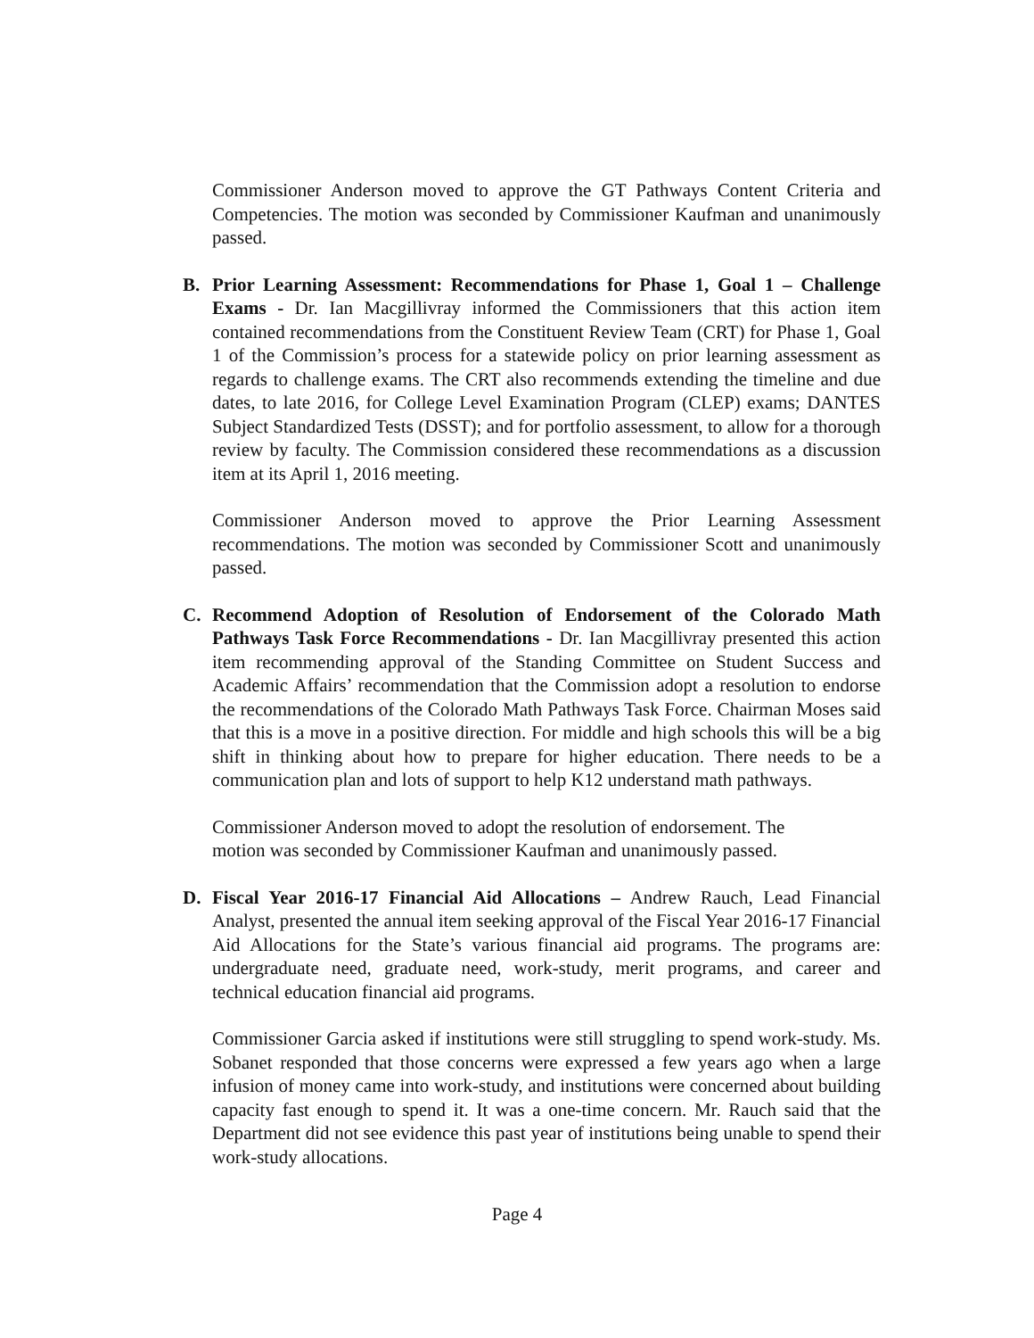Commissioner Anderson moved to approve the GT Pathways Content Criteria and Competencies. The motion was seconded by Commissioner Kaufman and unanimously passed.
B. Prior Learning Assessment: Recommendations for Phase 1, Goal 1 – Challenge Exams - Dr. Ian Macgillivray informed the Commissioners that this action item contained recommendations from the Constituent Review Team (CRT) for Phase 1, Goal 1 of the Commission’s process for a statewide policy on prior learning assessment as regards to challenge exams. The CRT also recommends extending the timeline and due dates, to late 2016, for College Level Examination Program (CLEP) exams; DANTES Subject Standardized Tests (DSST); and for portfolio assessment, to allow for a thorough review by faculty. The Commission considered these recommendations as a discussion item at its April 1, 2016 meeting.
Commissioner Anderson moved to approve the Prior Learning Assessment recommendations. The motion was seconded by Commissioner Scott and unanimously passed.
C. Recommend Adoption of Resolution of Endorsement of the Colorado Math Pathways Task Force Recommendations - Dr. Ian Macgillivray presented this action item recommending approval of the Standing Committee on Student Success and Academic Affairs’ recommendation that the Commission adopt a resolution to endorse the recommendations of the Colorado Math Pathways Task Force. Chairman Moses said that this is a move in a positive direction. For middle and high schools this will be a big shift in thinking about how to prepare for higher education. There needs to be a communication plan and lots of support to help K12 understand math pathways.
Commissioner Anderson moved to adopt the resolution of endorsement. The
motion was seconded by Commissioner Kaufman and unanimously passed.
D. Fiscal Year 2016-17 Financial Aid Allocations – Andrew Rauch, Lead Financial Analyst, presented the annual item seeking approval of the Fiscal Year 2016-17 Financial Aid Allocations for the State’s various financial aid programs. The programs are: undergraduate need, graduate need, work-study, merit programs, and career and technical education financial aid programs.
Commissioner Garcia asked if institutions were still struggling to spend work-study. Ms. Sobanet responded that those concerns were expressed a few years ago when a large infusion of money came into work-study, and institutions were concerned about building capacity fast enough to spend it. It was a one-time concern. Mr. Rauch said that the Department did not see evidence this past year of institutions being unable to spend their work-study allocations.
Page 4